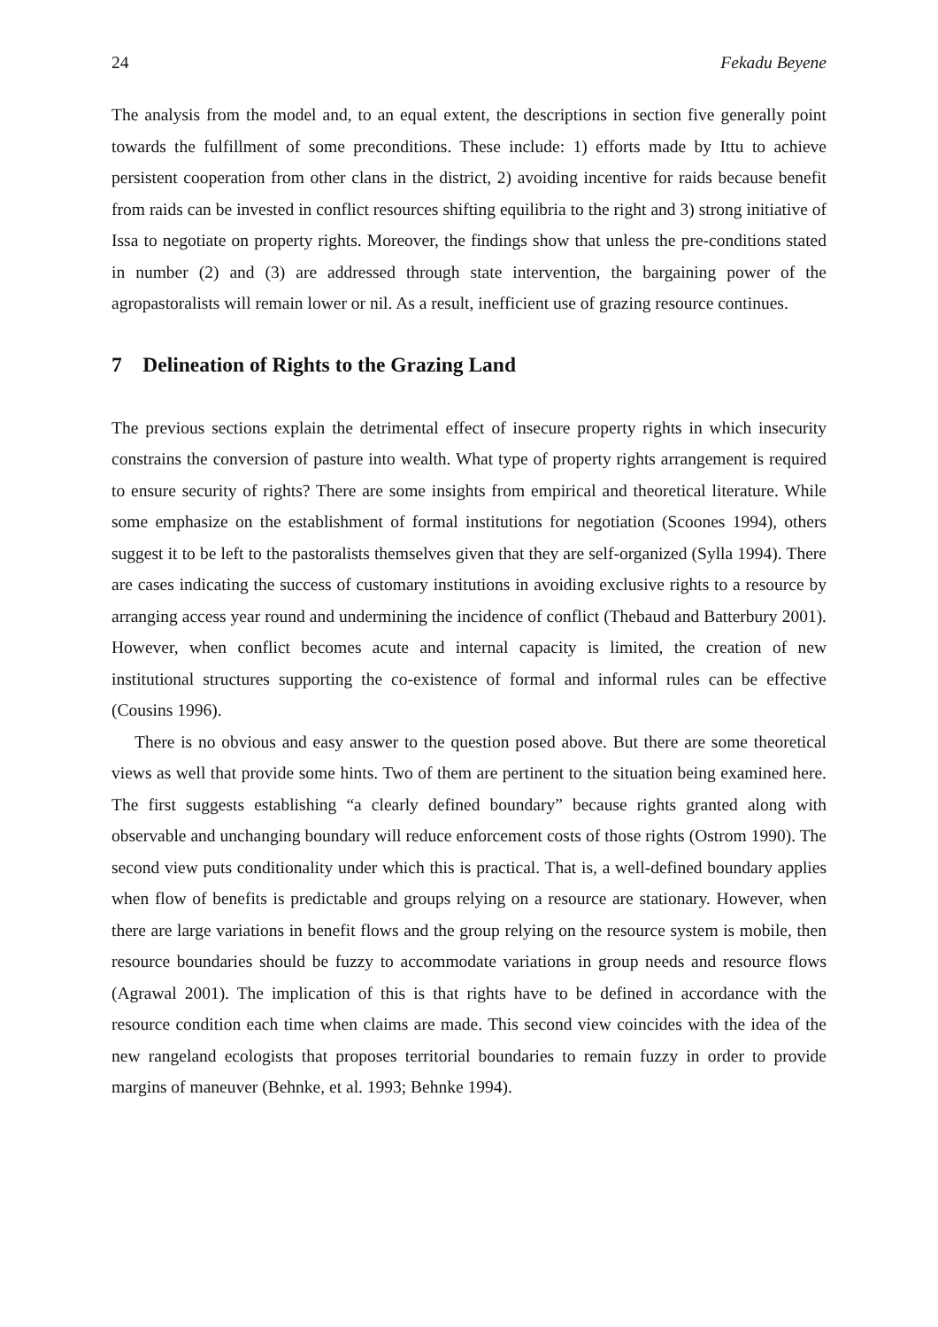24 Fekadu Beyene
The analysis from the model and, to an equal extent, the descriptions in section five generally point towards the fulfillment of some preconditions. These include: 1) efforts made by Ittu to achieve persistent cooperation from other clans in the district, 2) avoiding incentive for raids because benefit from raids can be invested in conflict resources shifting equilibria to the right and 3) strong initiative of Issa to negotiate on property rights. Moreover, the findings show that unless the pre-conditions stated in number (2) and (3) are addressed through state intervention, the bargaining power of the agropastoralists will remain lower or nil. As a result, inefficient use of grazing resource continues.
7 Delineation of Rights to the Grazing Land
The previous sections explain the detrimental effect of insecure property rights in which insecurity constrains the conversion of pasture into wealth. What type of property rights arrangement is required to ensure security of rights? There are some insights from empirical and theoretical literature. While some emphasize on the establishment of formal institutions for negotiation (Scoones 1994), others suggest it to be left to the pastoralists themselves given that they are self-organized (Sylla 1994). There are cases indicating the success of customary institutions in avoiding exclusive rights to a resource by arranging access year round and undermining the incidence of conflict (Thebaud and Batterbury 2001). However, when conflict becomes acute and internal capacity is limited, the creation of new institutional structures supporting the co-existence of formal and informal rules can be effective (Cousins 1996).
There is no obvious and easy answer to the question posed above. But there are some theoretical views as well that provide some hints. Two of them are pertinent to the situation being examined here. The first suggests establishing “a clearly defined boundary” because rights granted along with observable and unchanging boundary will reduce enforcement costs of those rights (Ostrom 1990). The second view puts conditionality under which this is practical. That is, a well-defined boundary applies when flow of benefits is predictable and groups relying on a resource are stationary. However, when there are large variations in benefit flows and the group relying on the resource system is mobile, then resource boundaries should be fuzzy to accommodate variations in group needs and resource flows (Agrawal 2001). The implication of this is that rights have to be defined in accordance with the resource condition each time when claims are made. This second view coincides with the idea of the new rangeland ecologists that proposes territorial boundaries to remain fuzzy in order to provide margins of maneuver (Behnke, et al. 1993; Behnke 1994).